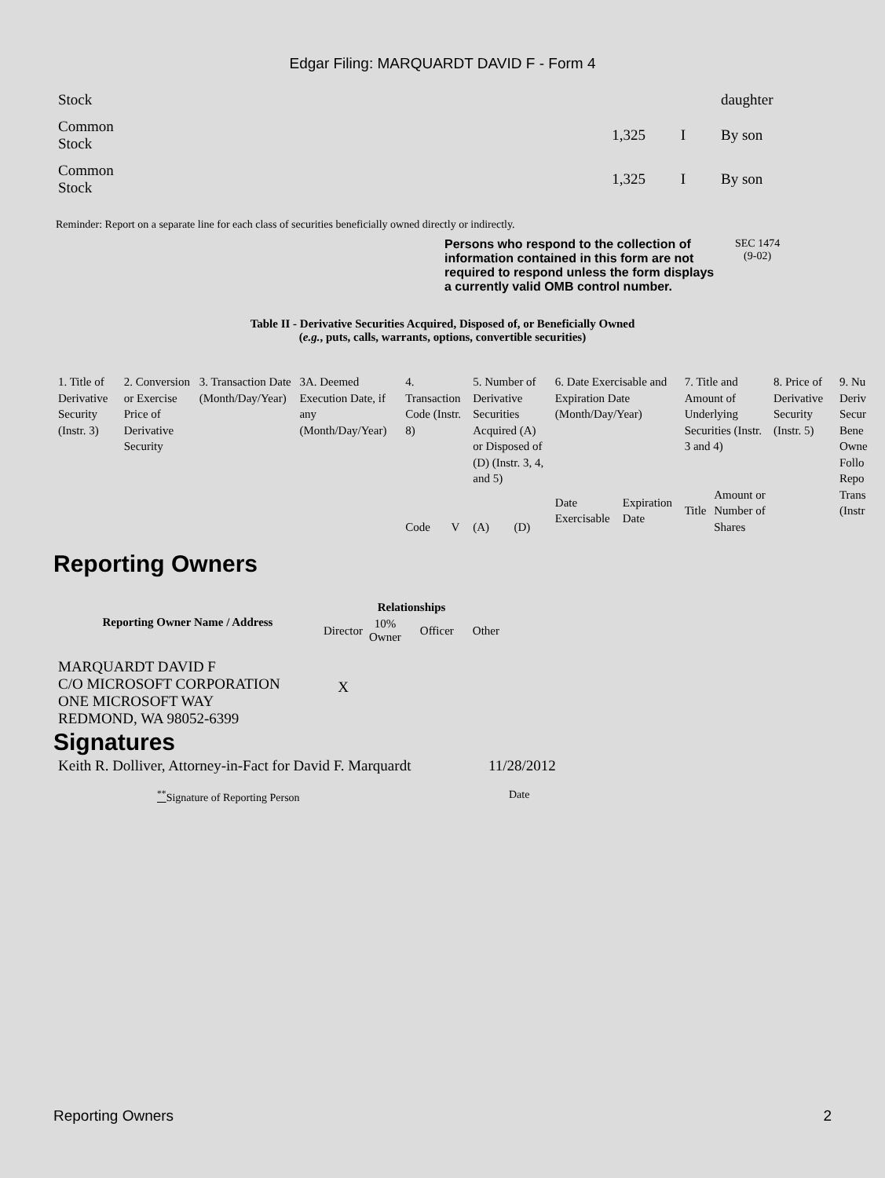Edgar Filing: MARQUARDT DAVID F - Form 4
| Stock | | | daughter |
| Common Stock | 1,325 | I | By son |
| Common Stock | 1,325 | I | By son |
Reminder: Report on a separate line for each class of securities beneficially owned directly or indirectly.
Persons who respond to the collection of information contained in this form are not required to respond unless the form displays a currently valid OMB control number.
SEC 1474
(9-02)
Table II - Derivative Securities Acquired, Disposed of, or Beneficially Owned
(e.g., puts, calls, warrants, options, convertible securities)
| 1. Title of Derivative Security (Instr. 3) | 2. Conversion or Exercise Price of Derivative Security | 3. Transaction Date (Month/Day/Year) | 3A. Deemed Execution Date, if any (Month/Day/Year) | 4. Transaction Code (Instr. 8) | | 5. Number of Derivative Securities Acquired (A) or Disposed of (D) (Instr. 3, 4, and 5) | | 6. Date Exercisable and Expiration Date (Month/Day/Year) | | 7. Title and Amount of Underlying Securities (Instr. 3 and 4) | | 8. Price of Derivative Security (Instr. 5) | 9. Nu Deriv Secur Bene Owne Follo Repo Trans (Instr |
| | | | | Code | V | (A) | (D) | Date Exercisable | Expiration Date | Title | Amount or Number of Shares | | |
Reporting Owners
| Reporting Owner Name / Address | Relationships | | | |
| --- | --- | --- | --- | --- |
| | Director | 10% Owner | Officer | Other |
| MARQUARDT DAVID F C/O MICROSOFT CORPORATION ONE MICROSOFT WAY REDMOND, WA 98052-6399 | X | | | |
Signatures
| Keith R. Dolliver, Attorney-in-Fact for David F. Marquardt | 11/28/2012 |
| <sup>**</sup> Signature of Reporting Person | Date |
Reporting Owners 2